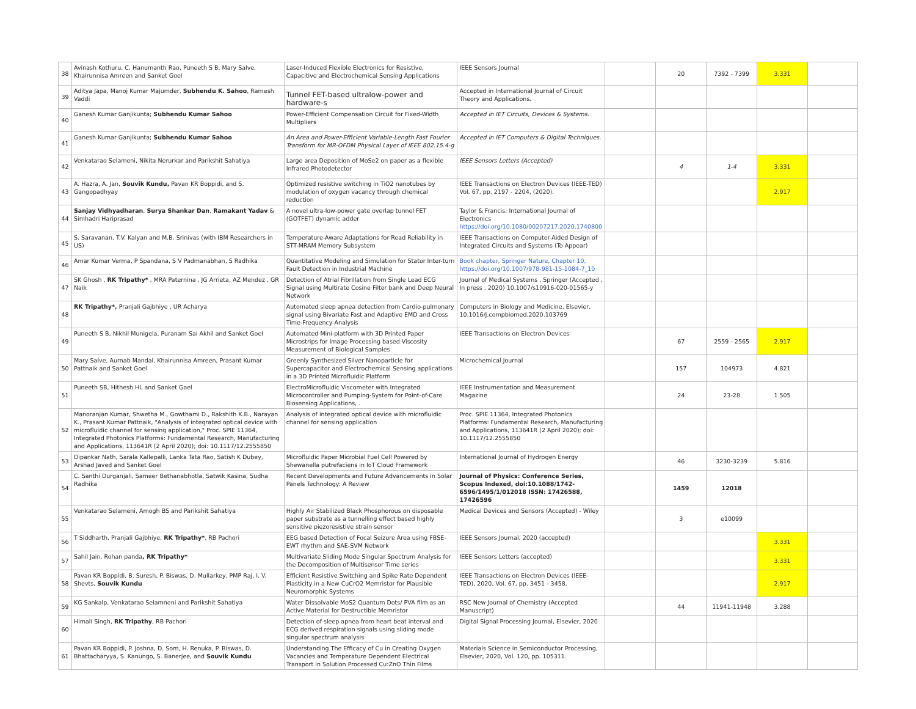| 38 | Avinash Kothuru, C. Hanumanth Rao, Puneeth S B, Mary Salve, Khairunnisa Amreen and Sanket Goel | Laser-Induced Flexible Electronics for Resistive, Capacitive and Electrochemical Sensing Applications | IEEE Sensors Journal | | 20 | 7392 - 7399 | 3.331 | |
| 39 | Aditya Japa, Manoj Kumar Majumder, Subhendu K. Sahoo , Ramesh Vaddi | Tunnel FET-based ultralow-power and hardware-s | Accepted in International Journal of Circuit Theory and Applications. | | | | | |
| 40 | Ganesh Kumar Ganjikunta; Subhendu Kumar Sahoo | Power-Efficient Compensation Circuit for Fixed-Width Multipliers | Accepted in IET Circuits, Devices & Systems. | | | | | |
| 41 | Ganesh Kumar Ganjikunta; Subhendu Kumar Sahoo | An Area and Power-Efficient Variable-Length Fast Fourier Transform for MR-OFDM Physical Layer of IEEE 802.15.4-g | Accepted in IET Computers & Digital Techniques. | | | | | |
| 42 | Venkatarao Selameni, Nikita Nerurkar and Parikshit Sahatiya | Large area Deposition of MoSe2 on paper as a flexible Infrared Photodetector | IEEE Sensors Letters (Accepted) | | 4 | 1-4 | 3.331 | |
| 43 | A. Hazra, A. Jan, Souvik Kundu, Pavan KR Boppidi, and S. Gangopadhyay | Optimized resistive switching in TiO2 nanotubes by modulation of oxygen vacancy through chemical reduction | IEEE Transactions on Electron Devices (IEEE-TED) Vol. 67, pp. 2197 - 2204, (2020). | | | | 2.917 | |
| 44 | Sanjay Vidhyadharan , Surya Shankar Dan , Ramakant Yadav & Simhadri Hariprasad | A novel ultra-low-power gate overlap tunnel FET (GOTFET) dynamic adder | Taylor & Francis: International Journal of Electronics https://doi.org/10.1080/00207217.2020.1740800 | | | | | |
| 45 | S. Saravanan, T.V. Kalyan and M.B. Srinivas (with IBM Researchers in US) | Temperature-Aware Adaptations for Read Reliability in STT-MRAM Memory Subsystem | IEEE Transactions on Computer-Aided Design of Integrated Circuits and Systems (To Appear) | | | | | |
| 46 | Amar Kumar Verma, P Spandana, S V Padmanabhan, S Radhika | Quantitative Modeling and Simulation for Stator Inter-turn Fault Detection in Industrial Machine | Book chapter, Springer Nature, Chapter 10, https://doi.org/10.1007/978-981-15-1084-7_10 | | | | | |
| 47 | SK Ghosh , RK Tripathy* , MRA Paternina , JG Arrieta, AZ Mendez , GR Naik | Detection of Atrial Fibrillation from Single Lead ECG Signal using Multirate Cosine Filter bank and Deep Neural Network | Journal of Medical Systems , Springer (Accepted , In press , 2020) 10.1007/s10916-020-01565-y | | | | | |
| 48 | RK Tripathy*, Pranjali Gajbhiye , UR Acharya | Automated sleep apnea detection from Cardio-pulmonary signal using Bivariate Fast and Adaptive EMD and Cross Time-Frequency Analysis | Computers in Biology and Medicine, Elsevier, 10.1016/j.compbiomed.2020.103769 | | | | | |
| 49 | Puneeth S B, Nikhil Munigela, Puranam Sai Akhil and Sanket Goel | Automated Mini-platform with 3D Printed Paper Microstrips for Image Processing based Viscosity Measurement of Biological Samples | IEEE Transactions on Electron Devices | | 67 | 2559 - 2565 | 2.917 | |
| 50 | Mary Salve, Aurnab Mandal, Khairunnisa Amreen, Prasant Kumar Pattnaik and Sanket Goel | Greenly Synthesized Silver Nanoparticle for Supercapacitor and Electrochemical Sensing applications in a 3D Printed Microfluidic Platform | Microchemical Journal | | 157 | 104973 | 4.821 | |
| 51 | Puneeth SB, Hithesh HL and Sanket Goel | ElectroMicrofluidic Viscometer with Integrated Microcontroller and Pumping-System for Point-of-Care Biosensing Applications, . | IEEE Instrumentation and Measurement Magazine | | 24 | 23-28 | 1.505 | |
| 52 | Manoranjan Kumar, Shwetha M., Gowthami D., Rakshith K.B., Narayan K., Prasant Kumar Pattnaik, "Analysis of integrated optical device with microfluidic channel for sensing application," Proc. SPIE 11364, Integrated Photonics Platforms: Fundamental Research, Manufacturing and Applications, 113641R (2 April 2020); doi: 10.1117/12.2555850 | Analysis of integrated optical device with microfluidic channel for sensing application | Proc. SPIE 11364, Integrated Photonics Platforms: Fundamental Research, Manufacturing and Applications, 113641R (2 April 2020); doi: 10.1117/12.2555850 | | | | | |
| 53 | Dipankar Nath, Sarala Kallepalli, Lanka Tata Rao, Satish K Dubey, Arshad Javed and Sanket Goel | Microfluidic Paper Microbial Fuel Cell Powered by Shewanella putrefaciens in IoT Cloud Framework | International Journal of Hydrogen Energy | | 46 | 3230-3239 | 5.816 | |
| 54 | C. Santhi Durganjali, Sameer Bethanabhotla, Satwik Kasina, Sudha Radhika | Recent Developments and Future Advancements in Solar Panels Technology: A Review | Journal of Physics: Conference Series, Scopus Indexed, doi:10.1088/1742-6596/1495/1/012018 ISSN: 17426588, 17426596 | | 1459 | 12018 | | |
| 55 | Venkatarao Selameni, Amogh BS and Parikshit Sahatiya | Highly Air Stabilized Black Phosphorous on disposable paper substrate as a tunnelling effect based highly sensitive piezoresistive strain sensor | Medical Devices and Sensors (Accepted) - Wiley | | 3 | e10099 | | |
| 56 | T Siddharth, Pranjali Gajbhiye, RK Tripathy* , RB Pachori | EEG based Detection of Focal Seizure Area using FBSE-EWT rhythm and SAE-SVM Network | IEEE Sensors Journal, 2020 (accepted) | | | | 3.331 | |
| 57 | Sahil Jain, Rohan panda , RK Tripathy* | Multivariate Sliding Mode Singular Spectrum Analysis for the Decomposition of Multisensor Time series | IEEE Sensors Letters (accepted) | | | | 3.331 | |
| 58 | Pavan KR Boppidi, B. Suresh, P. Biswas, D. Mullarkey, PMP Raj, I. V. Shevts, Souvik Kundu | Efficient Resistive Switching and Spike Rate Dependent Plasticity in a New CuCrO2 Memristor for Plausible Neuromorphic Systems | IEEE Transactions on Electron Devices (IEEE-TED), 2020, Vol. 67, pp. 3451 - 3458. | | | | 2.917 | |
| 59 | KG Sankalp, Venkatarao Selamneni and Parikshit Sahatiya | Water Dissolvable MoS2 Quantum Dots/ PVA film as an Active Material for Destructible Memristor | RSC New Journal of Chemistry (Accepted Manuscript) | | 44 | 11941-11948 | 3.288 | |
| 60 | Himali Singh, RK Tripathy , RB Pachori | Detection of sleep apnea from heart beat interval and ECG derived respiration signals using sliding mode singular spectrum analysis | Digital Signal Processing Journal, Elsevier, 2020 | | | | | |
| 61 | Pavan KR Boppidi, P. Joshna, D. Som, H. Renuka, P. Biswas, D. Bhattacharyya, S. Kanungo, S. Banerjee, and Souvik Kundu | Understanding The Efficacy of Cu in Creating Oxygen Vacancies and Temperature Dependent Electrical Transport in Solution Processed Cu:ZnO Thin Films | Materials Science in Semiconductor Processing, Elsevier, 2020, Vol. 120, pp. 105311. | | | | | |